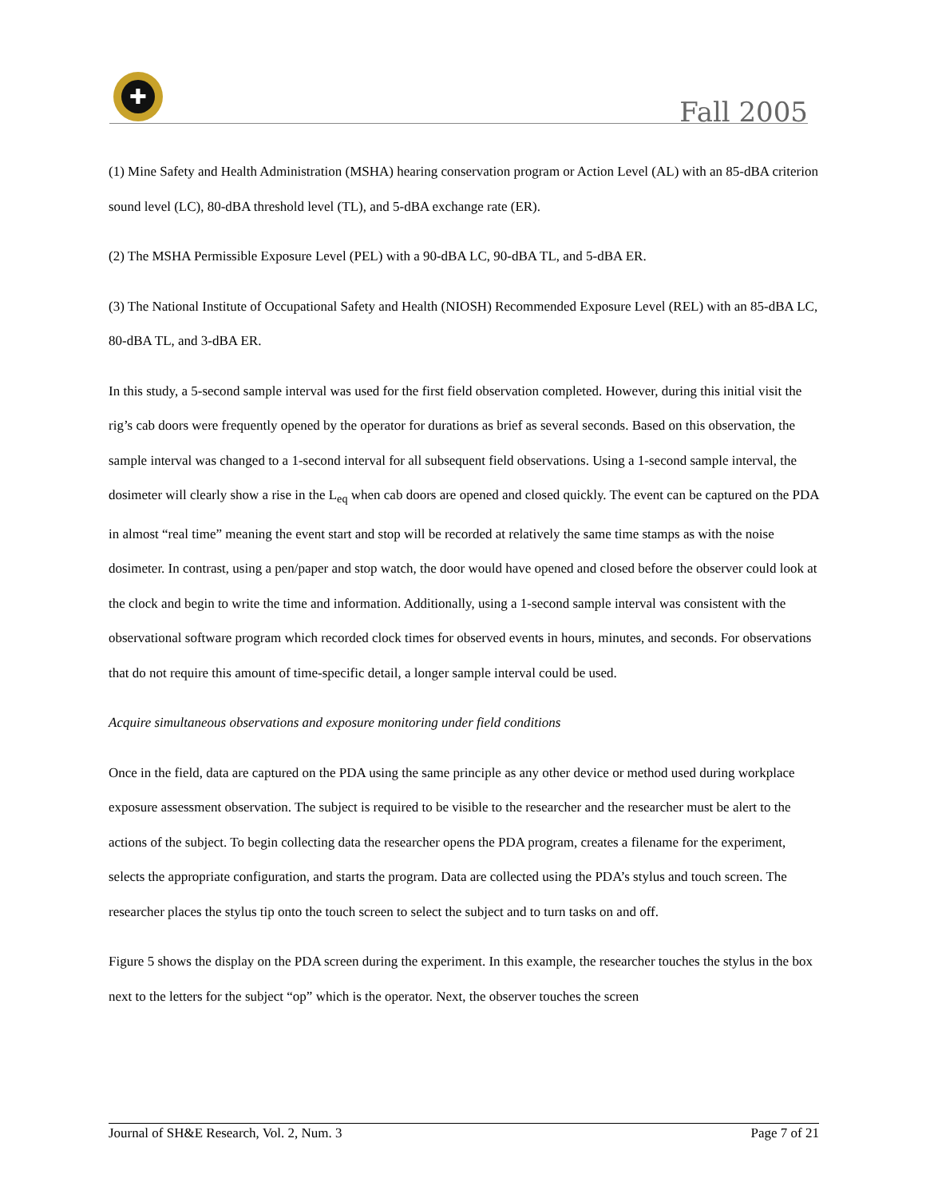✚
Fall 2005
(1) Mine Safety and Health Administration (MSHA) hearing conservation program or Action Level (AL) with an 85-dBA criterion sound level (LC), 80-dBA threshold level (TL), and 5-dBA exchange rate (ER).
(2) The MSHA Permissible Exposure Level (PEL) with a 90-dBA LC, 90-dBA TL, and 5-dBA ER.
(3) The National Institute of Occupational Safety and Health (NIOSH) Recommended Exposure Level (REL) with an 85-dBA LC, 80-dBA TL, and 3-dBA ER.
In this study, a 5-second sample interval was used for the first field observation completed. However, during this initial visit the rig’s cab doors were frequently opened by the operator for durations as brief as several seconds. Based on this observation, the sample interval was changed to a 1-second interval for all subsequent field observations. Using a 1-second sample interval, the dosimeter will clearly show a rise in the L<sub>eq</sub> when cab doors are opened and closed quickly. The event can be captured on the PDA in almost “real time” meaning the event start and stop will be recorded at relatively the same time stamps as with the noise dosimeter. In contrast, using a pen/paper and stop watch, the door would have opened and closed before the observer could look at the clock and begin to write the time and information. Additionally, using a 1-second sample interval was consistent with the observational software program which recorded clock times for observed events in hours, minutes, and seconds. For observations that do not require this amount of time-specific detail, a longer sample interval could be used.
Acquire simultaneous observations and exposure monitoring under field conditions
Once in the field, data are captured on the PDA using the same principle as any other device or method used during workplace exposure assessment observation. The subject is required to be visible to the researcher and the researcher must be alert to the actions of the subject. To begin collecting data the researcher opens the PDA program, creates a filename for the experiment, selects the appropriate configuration, and starts the program. Data are collected using the PDA’s stylus and touch screen. The researcher places the stylus tip onto the touch screen to select the subject and to turn tasks on and off.
Figure 5 shows the display on the PDA screen during the experiment. In this example, the researcher touches the stylus in the box next to the letters for the subject “op” which is the operator. Next, the observer touches the screen
Journal of SH&E Research, Vol. 2, Num. 3 Page 7 of 21